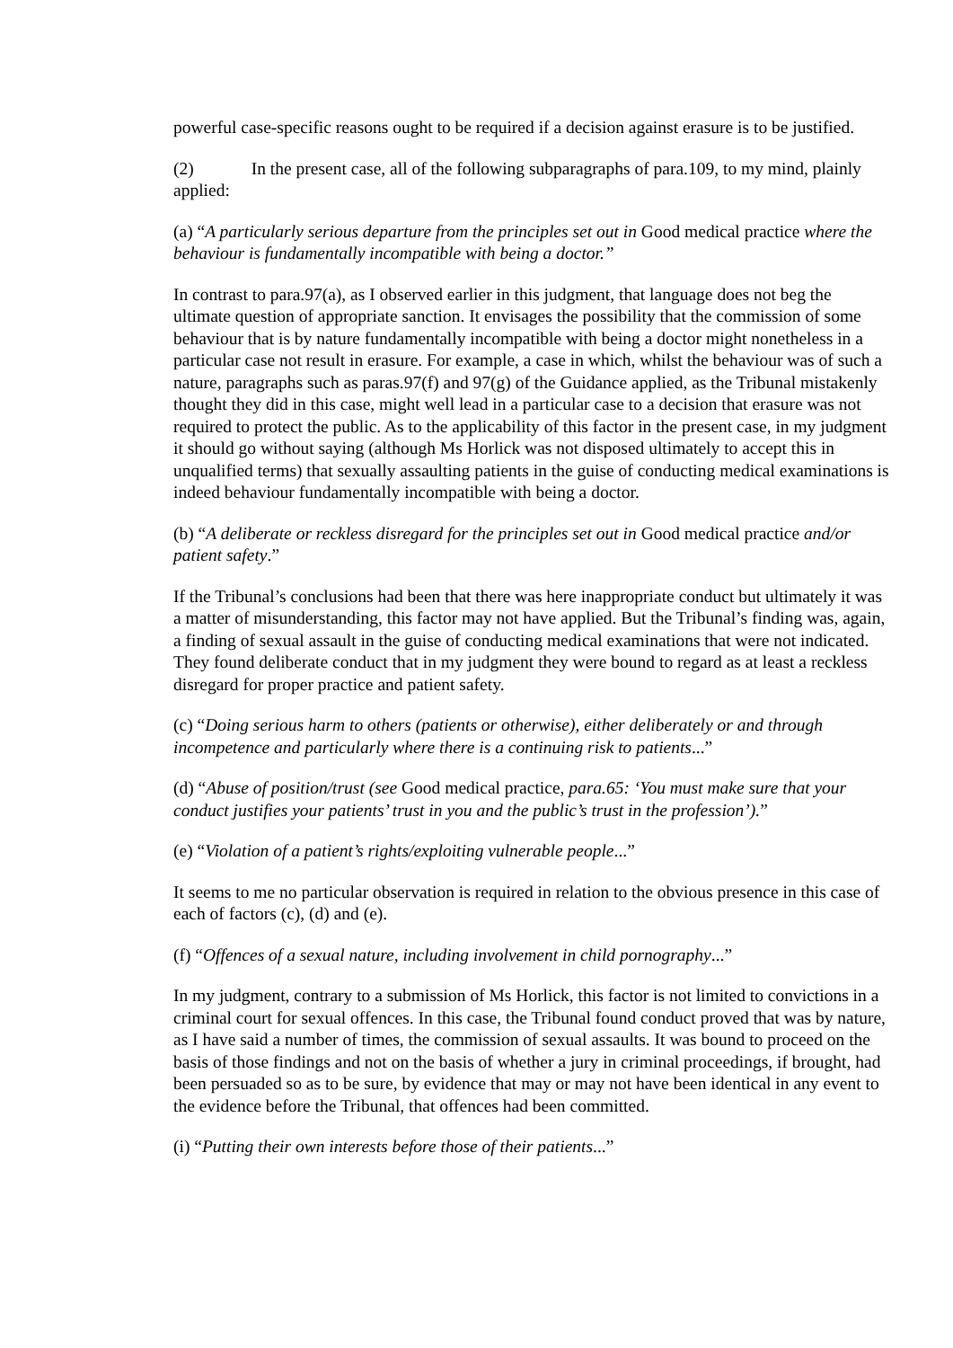powerful case-specific reasons ought to be required if a decision against erasure is to be justified.
(2) In the present case, all of the following subparagraphs of para.109, to my mind, plainly applied:
(a) “A particularly serious departure from the principles set out in Good medical practice where the behaviour is fundamentally incompatible with being a doctor.”
In contrast to para.97(a), as I observed earlier in this judgment, that language does not beg the ultimate question of appropriate sanction. It envisages the possibility that the commission of some behaviour that is by nature fundamentally incompatible with being a doctor might nonetheless in a particular case not result in erasure. For example, a case in which, whilst the behaviour was of such a nature, paragraphs such as paras.97(f) and 97(g) of the Guidance applied, as the Tribunal mistakenly thought they did in this case, might well lead in a particular case to a decision that erasure was not required to protect the public. As to the applicability of this factor in the present case, in my judgment it should go without saying (although Ms Horlick was not disposed ultimately to accept this in unqualified terms) that sexually assaulting patients in the guise of conducting medical examinations is indeed behaviour fundamentally incompatible with being a doctor.
(b) “A deliberate or reckless disregard for the principles set out in Good medical practice and/or patient safety.”
If the Tribunal’s conclusions had been that there was here inappropriate conduct but ultimately it was a matter of misunderstanding, this factor may not have applied. But the Tribunal’s finding was, again, a finding of sexual assault in the guise of conducting medical examinations that were not indicated. They found deliberate conduct that in my judgment they were bound to regard as at least a reckless disregard for proper practice and patient safety.
(c) “Doing serious harm to others (patients or otherwise), either deliberately or and through incompetence and particularly where there is a continuing risk to patients...”
(d) “Abuse of position/trust (see Good medical practice, para.65: ‘You must make sure that your conduct justifies your patients’ trust in you and the public’s trust in the profession’).”
(e) “Violation of a patient’s rights/exploiting vulnerable people...”
It seems to me no particular observation is required in relation to the obvious presence in this case of each of factors (c), (d) and (e).
(f) “Offences of a sexual nature, including involvement in child pornography...”
In my judgment, contrary to a submission of Ms Horlick, this factor is not limited to convictions in a criminal court for sexual offences. In this case, the Tribunal found conduct proved that was by nature, as I have said a number of times, the commission of sexual assaults. It was bound to proceed on the basis of those findings and not on the basis of whether a jury in criminal proceedings, if brought, had been persuaded so as to be sure, by evidence that may or may not have been identical in any event to the evidence before the Tribunal, that offences had been committed.
(i) “Putting their own interests before those of their patients...”